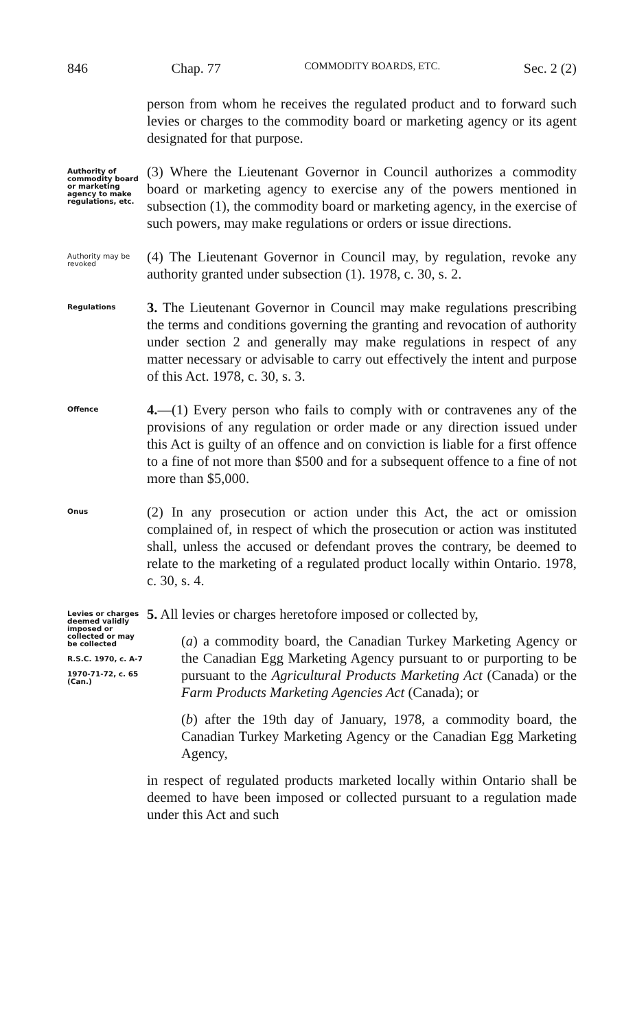846 Chap. 77 COMMODITY BOARDS, ETC. Sec. 2 (2)
person from whom he receives the regulated product and to forward such levies or charges to the commodity board or marketing agency or its agent designated for that purpose.
Authority of commodity board or marketing agency to make regulations, etc.
(3) Where the Lieutenant Governor in Council authorizes a commodity board or marketing agency to exercise any of the powers mentioned in subsection (1), the commodity board or marketing agency, in the exercise of such powers, may make regulations or orders or issue directions.
Authority may be revoked
(4) The Lieutenant Governor in Council may, by regulation, revoke any authority granted under subsection (1). 1978, c. 30, s. 2.
Regulations
3. The Lieutenant Governor in Council may make regulations prescribing the terms and conditions governing the granting and revocation of authority under section 2 and generally may make regulations in respect of any matter necessary or advisable to carry out effectively the intent and purpose of this Act. 1978, c. 30, s. 3.
Offence
4.—(1) Every person who fails to comply with or contravenes any of the provisions of any regulation or order made or any direction issued under this Act is guilty of an offence and on conviction is liable for a first offence to a fine of not more than $500 and for a subsequent offence to a fine of not more than $5,000.
Onus
(2) In any prosecution or action under this Act, the act or omission complained of, in respect of which the prosecution or action was instituted shall, unless the accused or defendant proves the contrary, be deemed to relate to the marketing of a regulated product locally within Ontario. 1978, c. 30, s. 4.
Levies or charges deemed validly imposed or collected or may be collected
R.S.C. 1970, c. A-7
1970-71-72, c. 65 (Can.)
5. All levies or charges heretofore imposed or collected by,
(a) a commodity board, the Canadian Turkey Marketing Agency or the Canadian Egg Marketing Agency pursuant to or purporting to be pursuant to the Agricultural Products Marketing Act (Canada) or the Farm Products Marketing Agencies Act (Canada); or
(b) after the 19th day of January, 1978, a commodity board, the Canadian Turkey Marketing Agency or the Canadian Egg Marketing Agency,
in respect of regulated products marketed locally within Ontario shall be deemed to have been imposed or collected pursuant to a regulation made under this Act and such